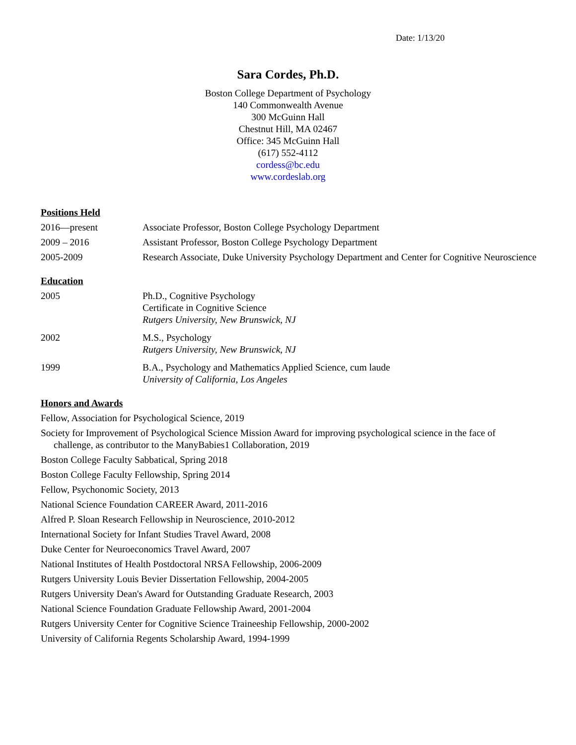Date: 1/13/20
Sara Cordes, Ph.D.
Boston College Department of Psychology
140 Commonwealth Avenue
300 McGuinn Hall
Chestnut Hill, MA 02467
Office: 345 McGuinn Hall
(617) 552-4112
cordess@bc.edu
www.cordeslab.org
Positions Held
2016—present Associate Professor, Boston College Psychology Department
2009 – 2016 Assistant Professor, Boston College Psychology Department
2005-2009 Research Associate, Duke University Psychology Department and Center for Cognitive Neuroscience
Education
2005 Ph.D., Cognitive Psychology
Certificate in Cognitive Science
Rutgers University, New Brunswick, NJ
2002 M.S., Psychology
Rutgers University, New Brunswick, NJ
1999 B.A., Psychology and Mathematics Applied Science, cum laude
University of California, Los Angeles
Honors and Awards
Fellow, Association for Psychological Science, 2019
Society for Improvement of Psychological Science Mission Award for improving psychological science in the face of challenge, as contributor to the ManyBabies1 Collaboration, 2019
Boston College Faculty Sabbatical, Spring 2018
Boston College Faculty Fellowship, Spring 2014
Fellow, Psychonomic Society, 2013
National Science Foundation CAREER Award, 2011-2016
Alfred P. Sloan Research Fellowship in Neuroscience, 2010-2012
International Society for Infant Studies Travel Award, 2008
Duke Center for Neuroeconomics Travel Award, 2007
National Institutes of Health Postdoctoral NRSA Fellowship, 2006-2009
Rutgers University Louis Bevier Dissertation Fellowship, 2004-2005
Rutgers University Dean's Award for Outstanding Graduate Research, 2003
National Science Foundation Graduate Fellowship Award, 2001-2004
Rutgers University Center for Cognitive Science Traineeship Fellowship, 2000-2002
University of California Regents Scholarship Award, 1994-1999